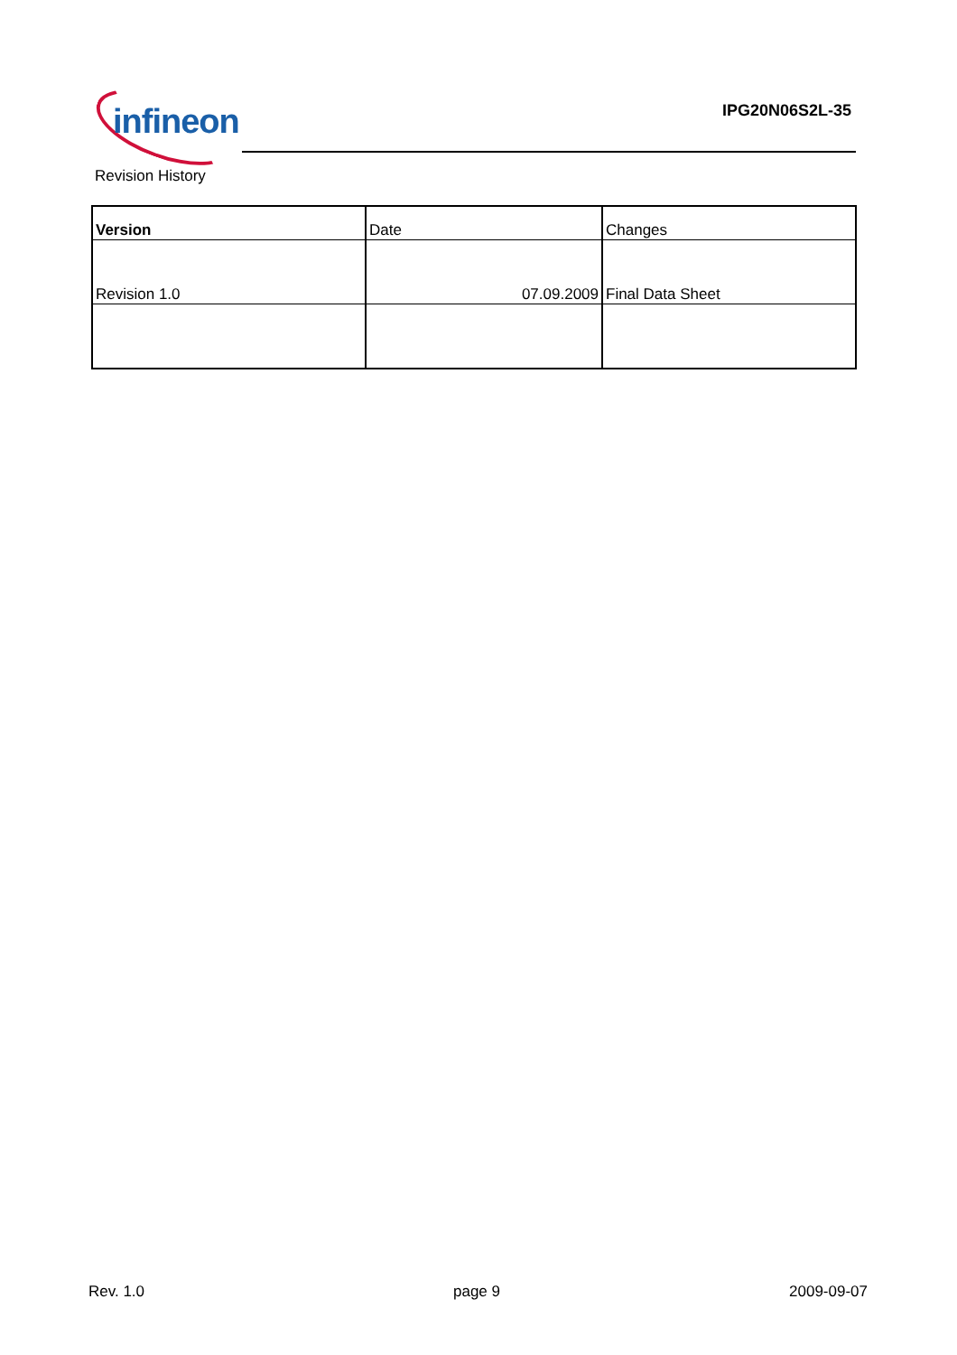infineon IPG20N06S2L-35
Revision History
| Version | Date | Changes |
| --- | --- | --- |
| Revision 1.0 | 07.09.2009 | Final Data Sheet |
Rev. 1.0 page 9 2009-09-07